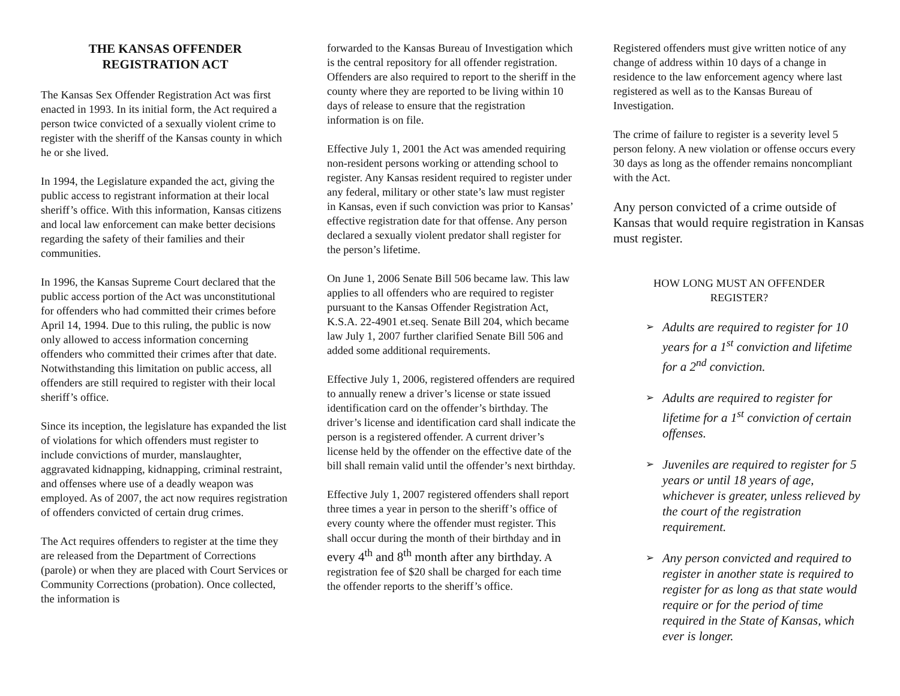THE KANSAS OFFENDER
REGISTRATION ACT
The Kansas Sex Offender Registration Act was first enacted in 1993. In its initial form, the Act required a person twice convicted of a sexually violent crime to register with the sheriff of the Kansas county in which he or she lived.
In 1994, the Legislature expanded the act, giving the public access to registrant information at their local sheriff’s office. With this information, Kansas citizens and local law enforcement can make better decisions regarding the safety of their families and their communities.
In 1996, the Kansas Supreme Court declared that the public access portion of the Act was unconstitutional for offenders who had committed their crimes before April 14, 1994. Due to this ruling, the public is now only allowed to access information concerning offenders who committed their crimes after that date. Notwithstanding this limitation on public access, all offenders are still required to register with their local sheriff’s office.
Since its inception, the legislature has expanded the list of violations for which offenders must register to include convictions of murder, manslaughter, aggravated kidnapping, kidnapping, criminal restraint, and offenses where use of a deadly weapon was employed. As of 2007, the act now requires registration of offenders convicted of certain drug crimes.
The Act requires offenders to register at the time they are released from the Department of Corrections (parole) or when they are placed with Court Services or Community Corrections (probation). Once collected, the information is
forwarded to the Kansas Bureau of Investigation which is the central repository for all offender registration. Offenders are also required to report to the sheriff in the county where they are reported to be living within 10 days of release to ensure that the registration information is on file.
Effective July 1, 2001 the Act was amended requiring non-resident persons working or attending school to register. Any Kansas resident required to register under any federal, military or other state’s law must register in Kansas, even if such conviction was prior to Kansas’ effective registration date for that offense. Any person declared a sexually violent predator shall register for the person’s lifetime.
On June 1, 2006 Senate Bill 506 became law. This law applies to all offenders who are required to register pursuant to the Kansas Offender Registration Act, K.S.A. 22-4901 et.seq. Senate Bill 204, which became law July 1, 2007 further clarified Senate Bill 506 and added some additional requirements.
Effective July 1, 2006, registered offenders are required to annually renew a driver’s license or state issued identification card on the offender’s birthday. The driver’s license and identification card shall indicate the person is a registered offender. A current driver’s license held by the offender on the effective date of the bill shall remain valid until the offender’s next birthday.
Effective July 1, 2007 registered offenders shall report three times a year in person to the sheriff’s office of every county where the offender must register. This shall occur during the month of their birthday and in every 4<sup>th</sup> and 8<sup>th</sup> month after any birthday. A registration fee of $20 shall be charged for each time the offender reports to the sheriff’s office.
Registered offenders must give written notice of any change of address within 10 days of a change in residence to the law enforcement agency where last registered as well as to the Kansas Bureau of Investigation.
The crime of failure to register is a severity level 5 person felony. A new violation or offense occurs every 30 days as long as the offender remains noncompliant with the Act.
Any person convicted of a crime outside of Kansas that would require registration in Kansas must register.
HOW LONG MUST AN OFFENDER
REGISTER?
➢ Adults are required to register for 10 years for a 1<sup>st</sup> conviction and lifetime for a 2<sup>nd</sup> conviction.
➢ Adults are required to register for lifetime for a 1<sup>st</sup> conviction of certain offenses.
➢ Juveniles are required to register for 5 years or until 18 years of age, whichever is greater, unless relieved by the court of the registration requirement.
➢ Any person convicted and required to register in another state is required to register for as long as that state would require or for the period of time required in the State of Kansas, which ever is longer.